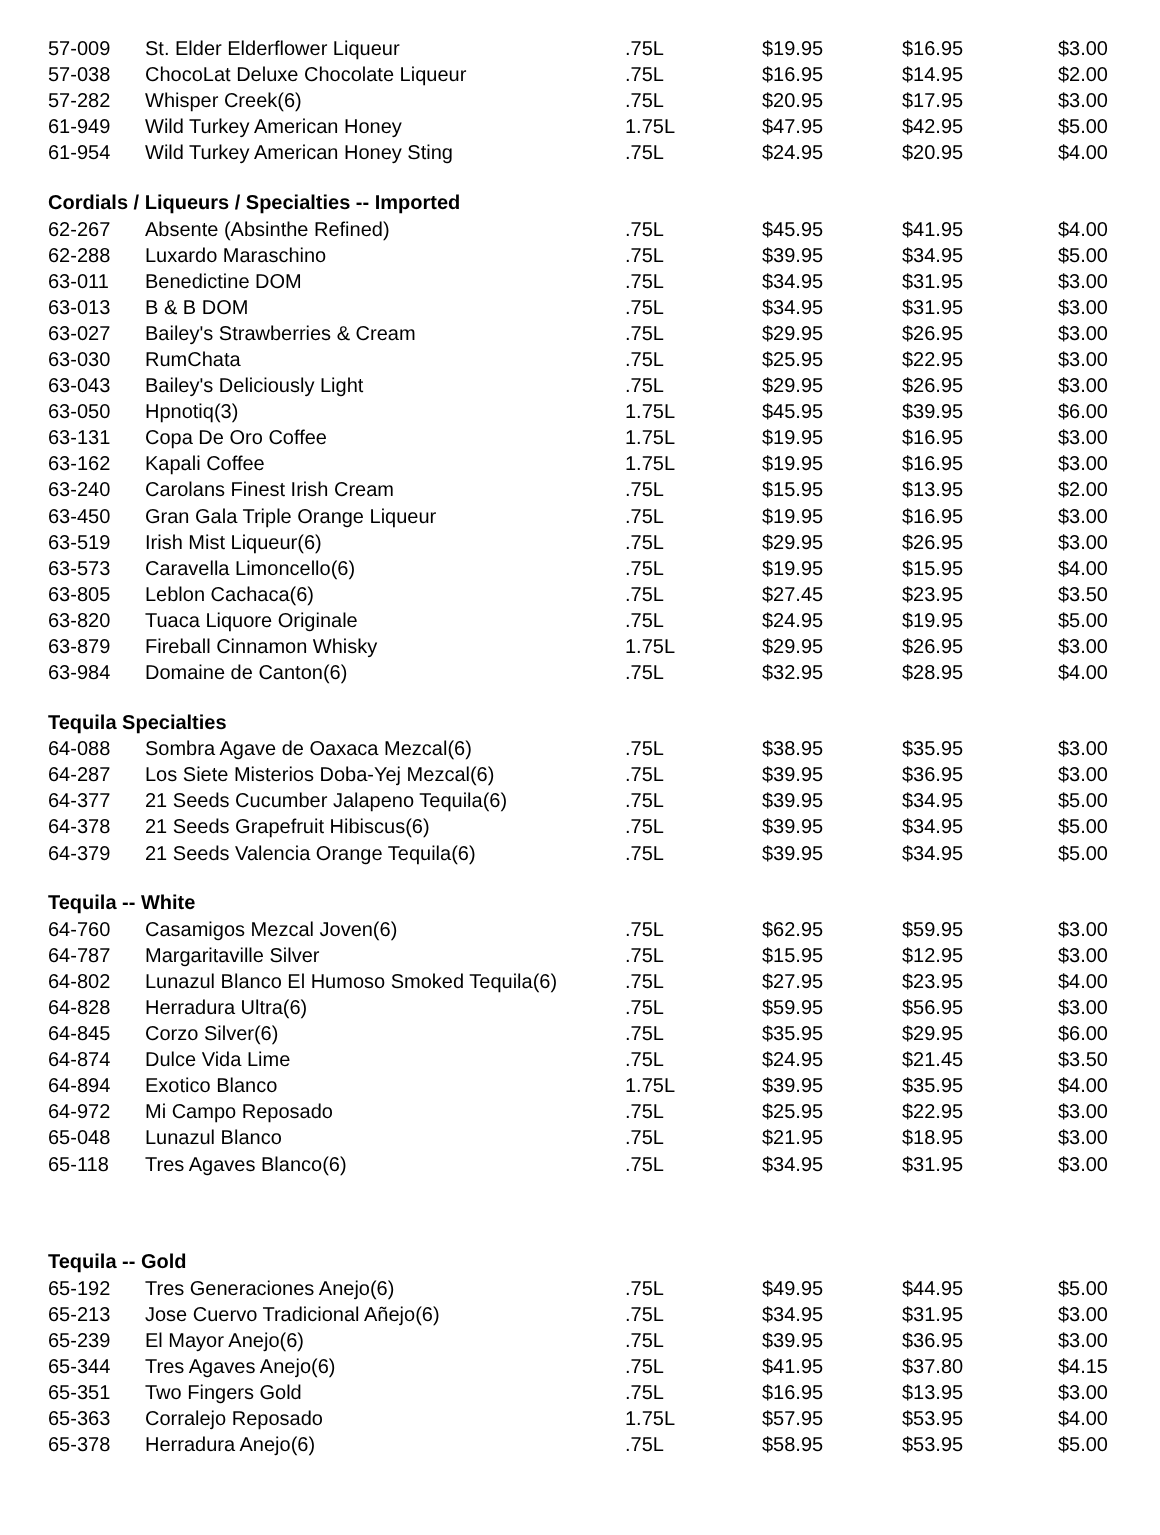| 57-009 | St. Elder Elderflower Liqueur | .75L | $19.95 | $16.95 | $3.00 |
| 57-038 | ChocoLat Deluxe Chocolate Liqueur | .75L | $16.95 | $14.95 | $2.00 |
| 57-282 | Whisper Creek(6) | .75L | $20.95 | $17.95 | $3.00 |
| 61-949 | Wild Turkey American Honey | 1.75L | $47.95 | $42.95 | $5.00 |
| 61-954 | Wild Turkey American Honey Sting | .75L | $24.95 | $20.95 | $4.00 |
| Cordials / Liqueurs / Specialties -- Imported | | | | | |
| 62-267 | Absente (Absinthe Refined) | .75L | $45.95 | $41.95 | $4.00 |
| 62-288 | Luxardo Maraschino | .75L | $39.95 | $34.95 | $5.00 |
| 63-011 | Benedictine DOM | .75L | $34.95 | $31.95 | $3.00 |
| 63-013 | B & B DOM | .75L | $34.95 | $31.95 | $3.00 |
| 63-027 | Bailey's Strawberries & Cream | .75L | $29.95 | $26.95 | $3.00 |
| 63-030 | RumChata | .75L | $25.95 | $22.95 | $3.00 |
| 63-043 | Bailey's Deliciously Light | .75L | $29.95 | $26.95 | $3.00 |
| 63-050 | Hpnotiq(3) | 1.75L | $45.95 | $39.95 | $6.00 |
| 63-131 | Copa De Oro Coffee | 1.75L | $19.95 | $16.95 | $3.00 |
| 63-162 | Kapali Coffee | 1.75L | $19.95 | $16.95 | $3.00 |
| 63-240 | Carolans Finest Irish Cream | .75L | $15.95 | $13.95 | $2.00 |
| 63-450 | Gran Gala Triple Orange Liqueur | .75L | $19.95 | $16.95 | $3.00 |
| 63-519 | Irish Mist Liqueur(6) | .75L | $29.95 | $26.95 | $3.00 |
| 63-573 | Caravella Limoncello(6) | .75L | $19.95 | $15.95 | $4.00 |
| 63-805 | Leblon Cachaca(6) | .75L | $27.45 | $23.95 | $3.50 |
| 63-820 | Tuaca Liquore Originale | .75L | $24.95 | $19.95 | $5.00 |
| 63-879 | Fireball Cinnamon Whisky | 1.75L | $29.95 | $26.95 | $3.00 |
| 63-984 | Domaine de Canton(6) | .75L | $32.95 | $28.95 | $4.00 |
| Tequila Specialties | | | | | |
| 64-088 | Sombra Agave de Oaxaca Mezcal(6) | .75L | $38.95 | $35.95 | $3.00 |
| 64-287 | Los Siete Misterios Doba-Yej Mezcal(6) | .75L | $39.95 | $36.95 | $3.00 |
| 64-377 | 21 Seeds Cucumber Jalapeno Tequila(6) | .75L | $39.95 | $34.95 | $5.00 |
| 64-378 | 21 Seeds Grapefruit Hibiscus(6) | .75L | $39.95 | $34.95 | $5.00 |
| 64-379 | 21 Seeds Valencia Orange Tequila(6) | .75L | $39.95 | $34.95 | $5.00 |
| Tequila -- White | | | | | |
| 64-760 | Casamigos Mezcal Joven(6) | .75L | $62.95 | $59.95 | $3.00 |
| 64-787 | Margaritaville Silver | .75L | $15.95 | $12.95 | $3.00 |
| 64-802 | Lunazul Blanco El Humoso Smoked Tequila(6) | .75L | $27.95 | $23.95 | $4.00 |
| 64-828 | Herradura Ultra(6) | .75L | $59.95 | $56.95 | $3.00 |
| 64-845 | Corzo Silver(6) | .75L | $35.95 | $29.95 | $6.00 |
| 64-874 | Dulce Vida Lime | .75L | $24.95 | $21.45 | $3.50 |
| 64-894 | Exotico Blanco | 1.75L | $39.95 | $35.95 | $4.00 |
| 64-972 | Mi Campo Reposado | .75L | $25.95 | $22.95 | $3.00 |
| 65-048 | Lunazul Blanco | .75L | $21.95 | $18.95 | $3.00 |
| 65-118 | Tres Agaves Blanco(6) | .75L | $34.95 | $31.95 | $3.00 |
| Tequila -- Gold | | | | | |
| 65-192 | Tres Generaciones Anejo(6) | .75L | $49.95 | $44.95 | $5.00 |
| 65-213 | Jose Cuervo Tradicional Añejo(6) | .75L | $34.95 | $31.95 | $3.00 |
| 65-239 | El Mayor Anejo(6) | .75L | $39.95 | $36.95 | $3.00 |
| 65-344 | Tres Agaves Anejo(6) | .75L | $41.95 | $37.80 | $4.15 |
| 65-351 | Two Fingers Gold | .75L | $16.95 | $13.95 | $3.00 |
| 65-363 | Corralejo Reposado | 1.75L | $57.95 | $53.95 | $4.00 |
| 65-378 | Herradura Anejo(6) | .75L | $58.95 | $53.95 | $5.00 |